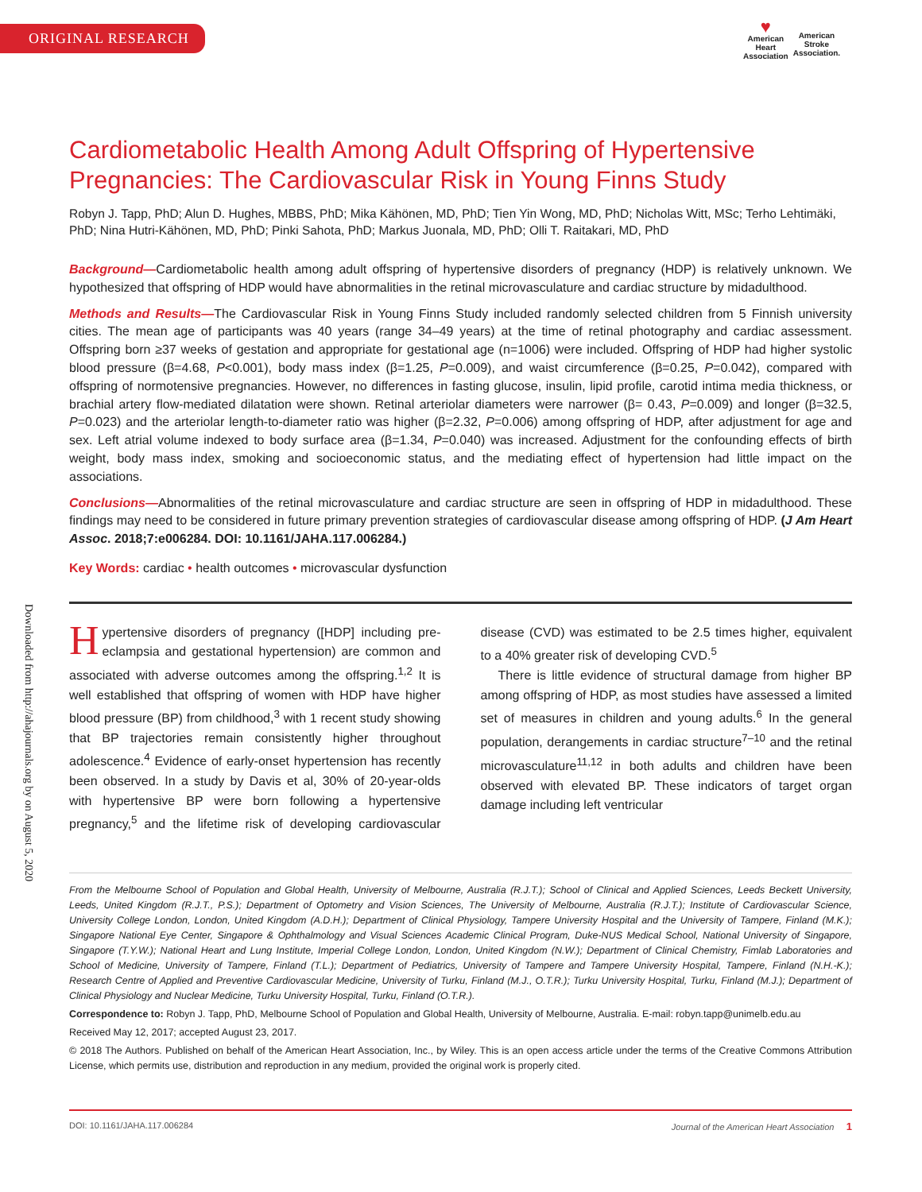ORIGINAL RESEARCH
♥
American
Heart
Association
American
Stroke
Association.
Downloaded from http://ahajournals.org by on August 5, 2020
Cardiometabolic Health Among Adult Offspring of Hypertensive Pregnancies: The Cardiovascular Risk in Young Finns Study
Robyn J. Tapp, PhD; Alun D. Hughes, MBBS, PhD; Mika Kähönen, MD, PhD; Tien Yin Wong, MD, PhD; Nicholas Witt, MSc; Terho Lehtimäki, PhD; Nina Hutri-Kähönen, MD, PhD; Pinki Sahota, PhD; Markus Juonala, MD, PhD; Olli T. Raitakari, MD, PhD
Background—Cardiometabolic health among adult offspring of hypertensive disorders of pregnancy (HDP) is relatively unknown. We hypothesized that offspring of HDP would have abnormalities in the retinal microvasculature and cardiac structure by midadulthood.
Methods and Results—The Cardiovascular Risk in Young Finns Study included randomly selected children from 5 Finnish university cities. The mean age of participants was 40 years (range 34–49 years) at the time of retinal photography and cardiac assessment. Offspring born ≥37 weeks of gestation and appropriate for gestational age (n=1006) were included. Offspring of HDP had higher systolic blood pressure (β=4.68, P<0.001), body mass index (β=1.25, P=0.009), and waist circumference (β=0.25, P=0.042), compared with offspring of normotensive pregnancies. However, no differences in fasting glucose, insulin, lipid profile, carotid intima media thickness, or brachial artery flow-mediated dilatation were shown. Retinal arteriolar diameters were narrower (β= 0.43, P=0.009) and longer (β=32.5, P=0.023) and the arteriolar length-to-diameter ratio was higher (β=2.32, P=0.006) among offspring of HDP, after adjustment for age and sex. Left atrial volume indexed to body surface area (β=1.34, P=0.040) was increased. Adjustment for the confounding effects of birth weight, body mass index, smoking and socioeconomic status, and the mediating effect of hypertension had little impact on the associations.
Conclusions—Abnormalities of the retinal microvasculature and cardiac structure are seen in offspring of HDP in midadulthood. These findings may need to be considered in future primary prevention strategies of cardiovascular disease among offspring of HDP. (J Am Heart Assoc. 2018;7:e006284. DOI: 10.1161/JAHA.117.006284.)
Key Words: cardiac • health outcomes • microvascular dysfunction
Hypertensive disorders of pregnancy ([HDP] including pre-eclampsia and gestational hypertension) are common and associated with adverse outcomes among the offspring.<sup>1,2</sup> It is well established that offspring of women with HDP have higher blood pressure (BP) from childhood,<sup>3</sup> with 1 recent study showing that BP trajectories remain consistently higher throughout adolescence.<sup>4</sup> Evidence of early-onset hypertension has recently been observed. In a study by Davis et al, 30% of 20-year-olds with hypertensive BP were born following a hypertensive pregnancy,<sup>5</sup> and the lifetime risk of developing cardiovascular disease (CVD) was estimated to be 2.5 times higher, equivalent to a 40% greater risk of developing CVD.<sup>5</sup>
There is little evidence of structural damage from higher BP among offspring of HDP, as most studies have assessed a limited set of measures in children and young adults.<sup>6</sup> In the general population, derangements in cardiac structure<sup>7–10</sup> and the retinal microvasculature<sup>11,12</sup> in both adults and children have been observed with elevated BP. These indicators of target organ damage including left ventricular
From the Melbourne School of Population and Global Health, University of Melbourne, Australia (R.J.T.); School of Clinical and Applied Sciences, Leeds Beckett University, Leeds, United Kingdom (R.J.T., P.S.); Department of Optometry and Vision Sciences, The University of Melbourne, Australia (R.J.T.); Institute of Cardiovascular Science, University College London, London, United Kingdom (A.D.H.); Department of Clinical Physiology, Tampere University Hospital and the University of Tampere, Finland (M.K.); Singapore National Eye Center, Singapore & Ophthalmology and Visual Sciences Academic Clinical Program, Duke-NUS Medical School, National University of Singapore, Singapore (T.Y.W.); National Heart and Lung Institute, Imperial College London, London, United Kingdom (N.W.); Department of Clinical Chemistry, Fimlab Laboratories and School of Medicine, University of Tampere, Finland (T.L.); Department of Pediatrics, University of Tampere and Tampere University Hospital, Tampere, Finland (N.H.-K.); Research Centre of Applied and Preventive Cardiovascular Medicine, University of Turku, Finland (M.J., O.T.R.); Turku University Hospital, Turku, Finland (M.J.); Department of Clinical Physiology and Nuclear Medicine, Turku University Hospital, Turku, Finland (O.T.R.).
Correspondence to: Robyn J. Tapp, PhD, Melbourne School of Population and Global Health, University of Melbourne, Australia. E-mail: robyn.tapp@unimelb.edu.au
Received May 12, 2017; accepted August 23, 2017.
© 2018 The Authors. Published on behalf of the American Heart Association, Inc., by Wiley. This is an open access article under the terms of the Creative Commons Attribution License, which permits use, distribution and reproduction in any medium, provided the original work is properly cited.
DOI: 10.1161/JAHA.117.006284 Journal of the American Heart Association 1